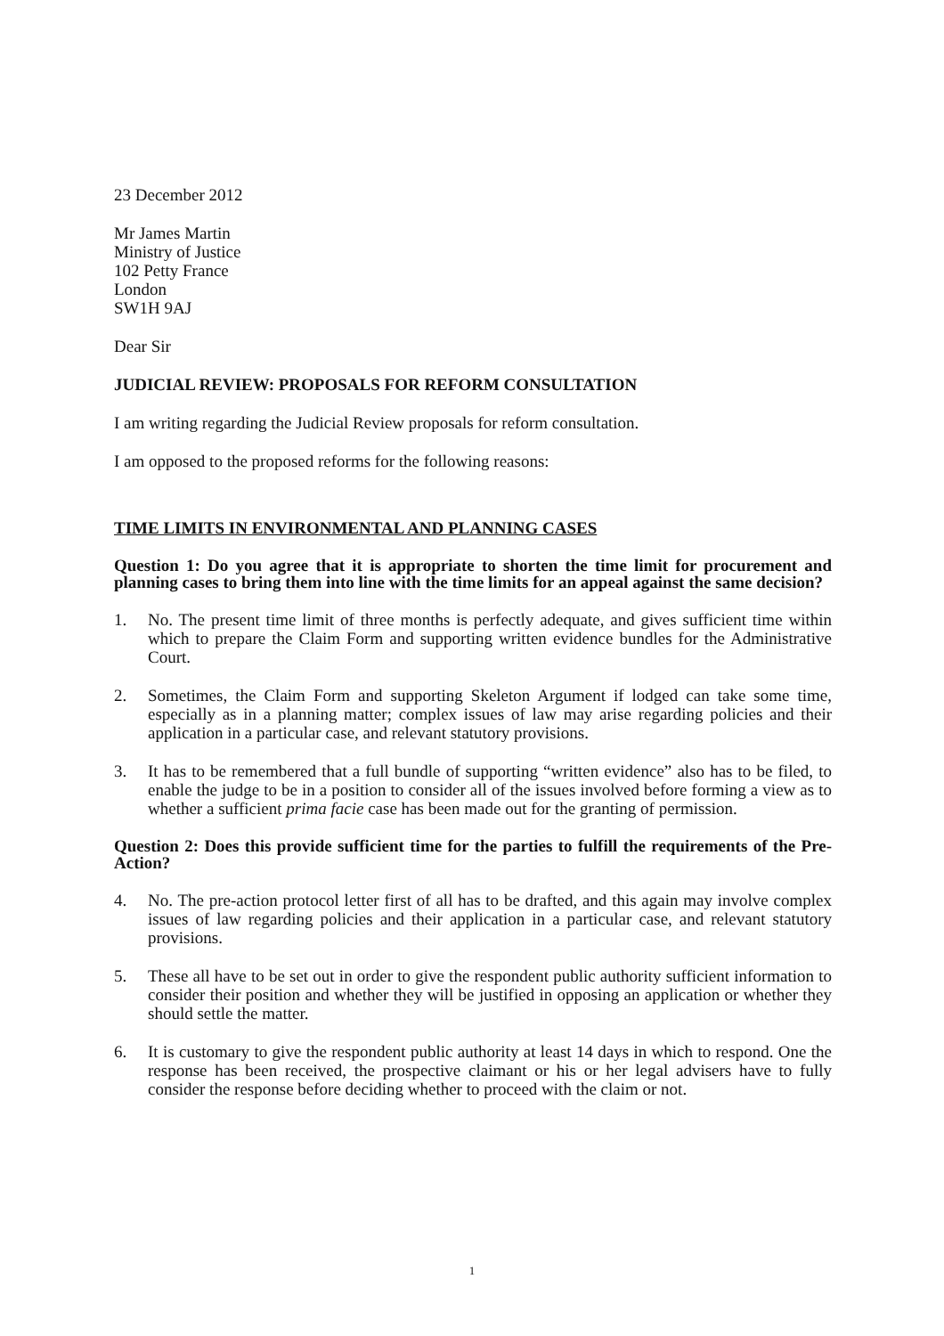23 December 2012
Mr James Martin
Ministry of Justice
102 Petty France
London
SW1H 9AJ
Dear Sir
JUDICIAL REVIEW: PROPOSALS FOR REFORM CONSULTATION
I am writing regarding the Judicial Review proposals for reform consultation.
I am opposed to the proposed reforms for the following reasons:
TIME LIMITS IN ENVIRONMENTAL AND PLANNING CASES
Question 1: Do you agree that it is appropriate to shorten the time limit for procurement and planning cases to bring them into line with the time limits for an appeal against the same decision?
1. No. The present time limit of three months is perfectly adequate, and gives sufficient time within which to prepare the Claim Form and supporting written evidence bundles for the Administrative Court.
2. Sometimes, the Claim Form and supporting Skeleton Argument if lodged can take some time, especially as in a planning matter; complex issues of law may arise regarding policies and their application in a particular case, and relevant statutory provisions.
3. It has to be remembered that a full bundle of supporting “written evidence” also has to be filed, to enable the judge to be in a position to consider all of the issues involved before forming a view as to whether a sufficient prima facie case has been made out for the granting of permission.
Question 2: Does this provide sufficient time for the parties to fulfill the requirements of the Pre-Action?
4. No. The pre-action protocol letter first of all has to be drafted, and this again may involve complex issues of law regarding policies and their application in a particular case, and relevant statutory provisions.
5. These all have to be set out in order to give the respondent public authority sufficient information to consider their position and whether they will be justified in opposing an application or whether they should settle the matter.
6. It is customary to give the respondent public authority at least 14 days in which to respond. One the response has been received, the prospective claimant or his or her legal advisers have to fully consider the response before deciding whether to proceed with the claim or not.
1